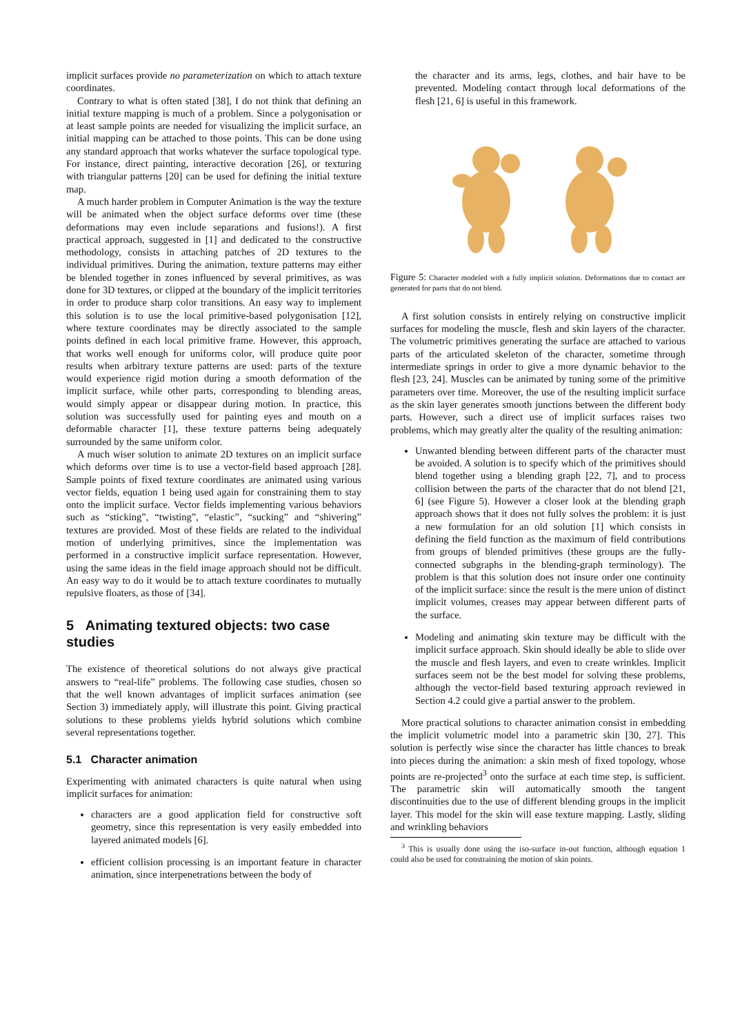implicit surfaces provide no parameterization on which to attach texture coordinates.
Contrary to what is often stated [38], I do not think that defining an initial texture mapping is much of a problem. Since a polygonisation or at least sample points are needed for visualizing the implicit surface, an initial mapping can be attached to those points. This can be done using any standard approach that works whatever the surface topological type. For instance, direct painting, interactive decoration [26], or texturing with triangular patterns [20] can be used for defining the initial texture map.
A much harder problem in Computer Animation is the way the texture will be animated when the object surface deforms over time (these deformations may even include separations and fusions!). A first practical approach, suggested in [1] and dedicated to the constructive methodology, consists in attaching patches of 2D textures to the individual primitives. During the animation, texture patterns may either be blended together in zones influenced by several primitives, as was done for 3D textures, or clipped at the boundary of the implicit territories in order to produce sharp color transitions. An easy way to implement this solution is to use the local primitive-based polygonisation [12], where texture coordinates may be directly associated to the sample points defined in each local primitive frame. However, this approach, that works well enough for uniforms color, will produce quite poor results when arbitrary texture patterns are used: parts of the texture would experience rigid motion during a smooth deformation of the implicit surface, while other parts, corresponding to blending areas, would simply appear or disappear during motion. In practice, this solution was successfully used for painting eyes and mouth on a deformable character [1], these texture patterns being adequately surrounded by the same uniform color.
A much wiser solution to animate 2D textures on an implicit surface which deforms over time is to use a vector-field based approach [28]. Sample points of fixed texture coordinates are animated using various vector fields, equation 1 being used again for constraining them to stay onto the implicit surface. Vector fields implementing various behaviors such as “sticking”, “twisting”, “elastic”, “sucking” and “shivering” textures are provided. Most of these fields are related to the individual motion of underlying primitives, since the implementation was performed in a constructive implicit surface representation. However, using the same ideas in the field image approach should not be difficult. An easy way to do it would be to attach texture coordinates to mutually repulsive floaters, as those of [34].
5 Animating textured objects: two case studies
The existence of theoretical solutions do not always give practical answers to “real-life” problems. The following case studies, chosen so that the well known advantages of implicit surfaces animation (see Section 3) immediately apply, will illustrate this point. Giving practical solutions to these problems yields hybrid solutions which combine several representations together.
5.1 Character animation
Experimenting with animated characters is quite natural when using implicit surfaces for animation:
characters are a good application field for constructive soft geometry, since this representation is very easily embedded into layered animated models [6].
efficient collision processing is an important feature in character animation, since interpenetrations between the body of
the character and its arms, legs, clothes, and hair have to be prevented. Modeling contact through local deformations of the flesh [21, 6] is useful in this framework.
Figure 5: Character modeled with a fully implicit solution. Deformations due to contact are generated for parts that do not blend.
A first solution consists in entirely relying on constructive implicit surfaces for modeling the muscle, flesh and skin layers of the character. The volumetric primitives generating the surface are attached to various parts of the articulated skeleton of the character, sometime through intermediate springs in order to give a more dynamic behavior to the flesh [23, 24]. Muscles can be animated by tuning some of the primitive parameters over time. Moreover, the use of the resulting implicit surface as the skin layer generates smooth junctions between the different body parts. However, such a direct use of implicit surfaces raises two problems, which may greatly alter the quality of the resulting animation:
Unwanted blending between different parts of the character must be avoided. A solution is to specify which of the primitives should blend together using a blending graph [22, 7], and to process collision between the parts of the character that do not blend [21, 6] (see Figure 5). However a closer look at the blending graph approach shows that it does not fully solves the problem: it is just a new formulation for an old solution [1] which consists in defining the field function as the maximum of field contributions from groups of blended primitives (these groups are the fully-connected subgraphs in the blending-graph terminology). The problem is that this solution does not insure order one continuity of the implicit surface: since the result is the mere union of distinct implicit volumes, creases may appear between different parts of the surface.
Modeling and animating skin texture may be difficult with the implicit surface approach. Skin should ideally be able to slide over the muscle and flesh layers, and even to create wrinkles. Implicit surfaces seem not be the best model for solving these problems, although the vector-field based texturing approach reviewed in Section 4.2 could give a partial answer to the problem.
More practical solutions to character animation consist in embedding the implicit volumetric model into a parametric skin [30, 27]. This solution is perfectly wise since the character has little chances to break into pieces during the animation: a skin mesh of fixed topology, whose points are re-projected<sup>3</sup> onto the surface at each time step, is sufficient. The parametric skin will automatically smooth the tangent discontinuities due to the use of different blending groups in the implicit layer. This model for the skin will ease texture mapping. Lastly, sliding and wrinkling behaviors
<sup>3</sup> This is usually done using the iso-surface in-out function, although equation 1 could also be used for constraining the motion of skin points.